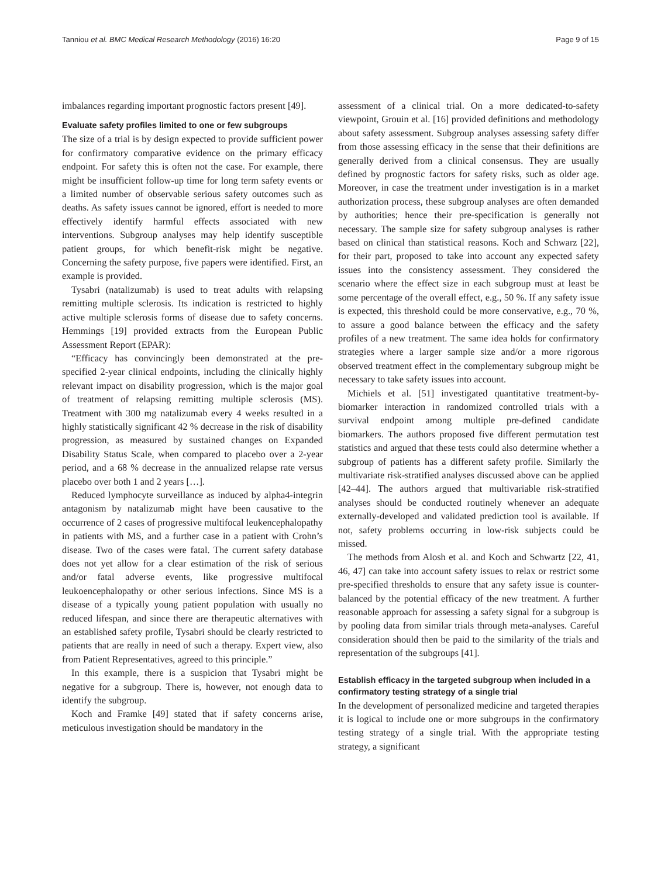Tanniou et al. BMC Medical Research Methodology (2016) 16:20 Page 9 of 15
imbalances regarding important prognostic factors present [49].
Evaluate safety profiles limited to one or few subgroups
The size of a trial is by design expected to provide sufficient power for confirmatory comparative evidence on the primary efficacy endpoint. For safety this is often not the case. For example, there might be insufficient follow-up time for long term safety events or a limited number of observable serious safety outcomes such as deaths. As safety issues cannot be ignored, effort is needed to more effectively identify harmful effects associated with new interventions. Subgroup analyses may help identify susceptible patient groups, for which benefit-risk might be negative. Concerning the safety purpose, five papers were identified. First, an example is provided.
Tysabri (natalizumab) is used to treat adults with relapsing remitting multiple sclerosis. Its indication is restricted to highly active multiple sclerosis forms of disease due to safety concerns. Hemmings [19] provided extracts from the European Public Assessment Report (EPAR):
“Efficacy has convincingly been demonstrated at the pre-specified 2-year clinical endpoints, including the clinically highly relevant impact on disability progression, which is the major goal of treatment of relapsing remitting multiple sclerosis (MS). Treatment with 300 mg natalizumab every 4 weeks resulted in a highly statistically significant 42 % decrease in the risk of disability progression, as measured by sustained changes on Expanded Disability Status Scale, when compared to placebo over a 2-year period, and a 68 % decrease in the annualized relapse rate versus placebo over both 1 and 2 years […].
Reduced lymphocyte surveillance as induced by alpha4-integrin antagonism by natalizumab might have been causative to the occurrence of 2 cases of progressive multifocal leukencephalopathy in patients with MS, and a further case in a patient with Crohn’s disease. Two of the cases were fatal. The current safety database does not yet allow for a clear estimation of the risk of serious and/or fatal adverse events, like progressive multifocal leukoencephalopathy or other serious infections. Since MS is a disease of a typically young patient population with usually no reduced lifespan, and since there are therapeutic alternatives with an established safety profile, Tysabri should be clearly restricted to patients that are really in need of such a therapy. Expert view, also from Patient Representatives, agreed to this principle.”
In this example, there is a suspicion that Tysabri might be negative for a subgroup. There is, however, not enough data to identify the subgroup.
Koch and Framke [49] stated that if safety concerns arise, meticulous investigation should be mandatory in the
assessment of a clinical trial. On a more dedicated-to-safety viewpoint, Grouin et al. [16] provided definitions and methodology about safety assessment. Subgroup analyses assessing safety differ from those assessing efficacy in the sense that their definitions are generally derived from a clinical consensus. They are usually defined by prognostic factors for safety risks, such as older age. Moreover, in case the treatment under investigation is in a market authorization process, these subgroup analyses are often demanded by authorities; hence their pre-specification is generally not necessary. The sample size for safety subgroup analyses is rather based on clinical than statistical reasons. Koch and Schwarz [22], for their part, proposed to take into account any expected safety issues into the consistency assessment. They considered the scenario where the effect size in each subgroup must at least be some percentage of the overall effect, e.g., 50 %. If any safety issue is expected, this threshold could be more conservative, e.g., 70 %, to assure a good balance between the efficacy and the safety profiles of a new treatment. The same idea holds for confirmatory strategies where a larger sample size and/or a more rigorous observed treatment effect in the complementary subgroup might be necessary to take safety issues into account.
Michiels et al. [51] investigated quantitative treatment-by-biomarker interaction in randomized controlled trials with a survival endpoint among multiple pre-defined candidate biomarkers. The authors proposed five different permutation test statistics and argued that these tests could also determine whether a subgroup of patients has a different safety profile. Similarly the multivariate risk-stratified analyses discussed above can be applied [42–44]. The authors argued that multivariable risk-stratified analyses should be conducted routinely whenever an adequate externally-developed and validated prediction tool is available. If not, safety problems occurring in low-risk subjects could be missed.
The methods from Alosh et al. and Koch and Schwartz [22, 41, 46, 47] can take into account safety issues to relax or restrict some pre-specified thresholds to ensure that any safety issue is counter-balanced by the potential efficacy of the new treatment. A further reasonable approach for assessing a safety signal for a subgroup is by pooling data from similar trials through meta-analyses. Careful consideration should then be paid to the similarity of the trials and representation of the subgroups [41].
Establish efficacy in the targeted subgroup when included in a confirmatory testing strategy of a single trial
In the development of personalized medicine and targeted therapies it is logical to include one or more subgroups in the confirmatory testing strategy of a single trial. With the appropriate testing strategy, a significant